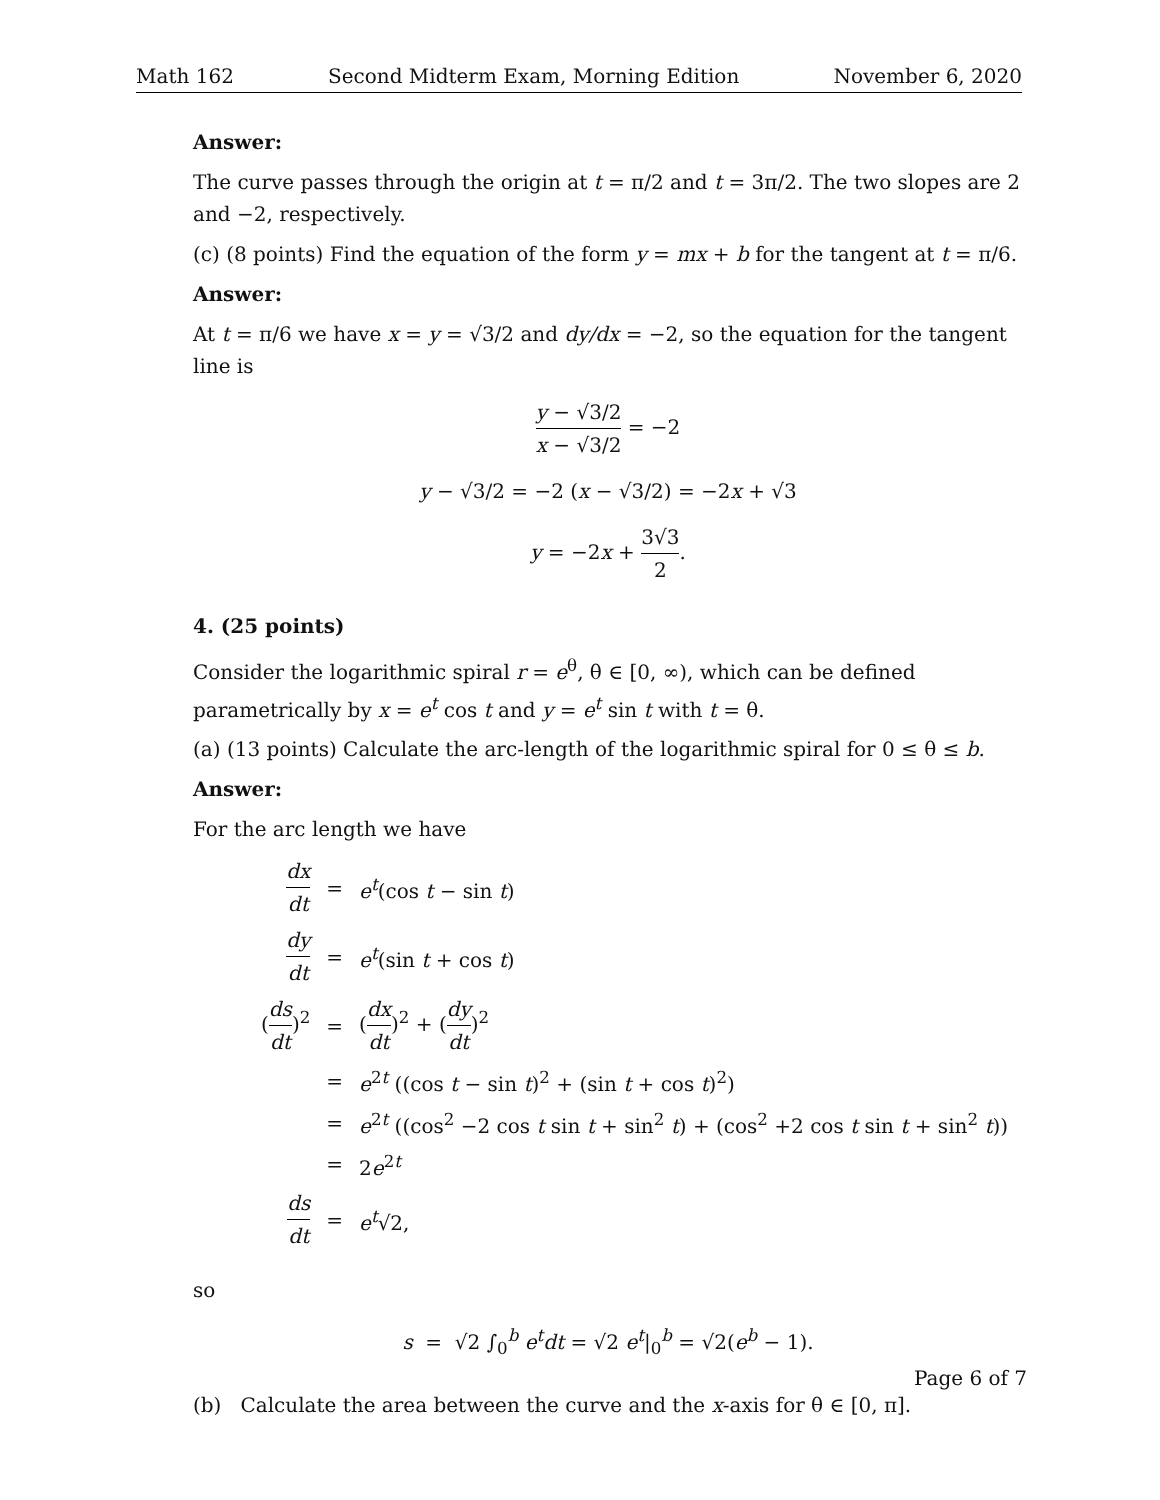Math 162 Second Midterm Exam, Morning Edition November 6, 2020
Answer:
The curve passes through the origin at t = π/2 and t = 3π/2. The two slopes are 2 and −2, respectively.
(c) (8 points) Find the equation of the form y = mx + b for the tangent at t = π/6.
Answer:
At t = π/6 we have x = y = √3/2 and dy/dx = −2, so the equation for the tangent line is
y − √3/2 x − √3/2 = −2
y − √3/2 = −2 (x − √3/2) = −2x + √3
y = −2x + 3√3 2.
4. (25 points)
Consider the logarithmic spiral r = e<sup>θ</sup>, θ ∈ [0, ∞), which can be defined parametrically by x = e<sup>t</sup> cos t and y = e<sup>t</sup> sin t with t = θ.
(a) (13 points) Calculate the arc-length of the logarithmic spiral for 0 ≤ θ ≤ b.
Answer:
For the arc length we have
| dx dt | = | e<sup>t</sup>(cos t − sin t ) |
| dy dt | = | e<sup>t</sup>(sin t + cos t ) |
| ( ds dt )<sup>2</sup> | = | ( dx dt )<sup>2</sup> + ( dy dt )<sup>2</sup> |
| | = | e<sup>2t</sup> ((cos t − sin t )<sup>2</sup> + (sin t + cos t )<sup>2</sup>) |
| | = | e<sup>2t</sup> ((cos<sup>2</sup> −2 cos t sin t + sin<sup>2</sup> t ) + (cos<sup>2</sup> +2 cos t sin t + sin<sup>2</sup> t )) |
| | = | 2 e<sup>2t</sup> |
| ds dt | = | e<sup>t</sup>√2, |
so
s = √2 ∫<sub>0</sub><sup>b</sup> e<sup>t</sup>dt = √2 e<sup>t</sup>|<sub>0</sub><sup>b</sup> = √2(e<sup>b</sup> − 1).
(b) Calculate the area between the curve and the x-axis for θ ∈ [0, π].
Page 6 of 7